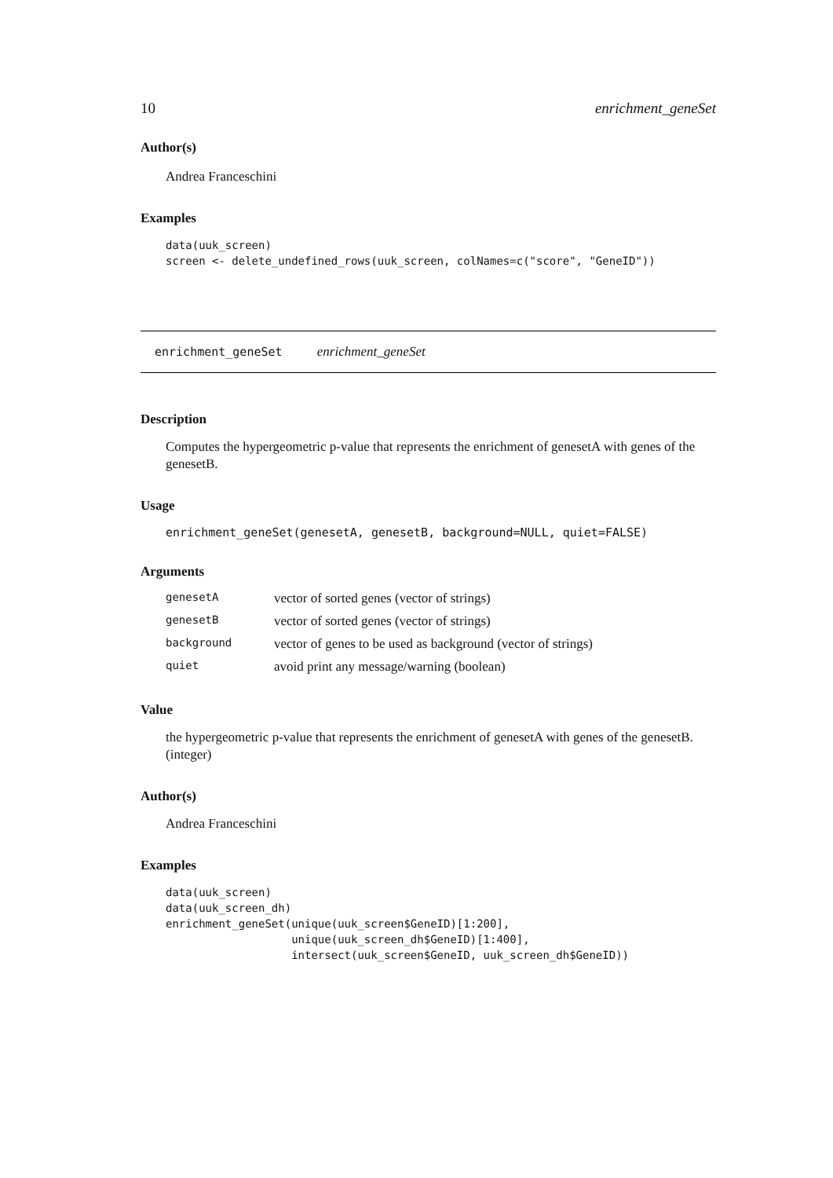10 enrichment_geneSet
Author(s)
Andrea Franceschini
Examples
data(uuk_screen)
screen <- delete_undefined_rows(uuk_screen, colNames=c("score", "GeneID"))
enrichment_geneSet enrichment_geneSet
Description
Computes the hypergeometric p-value that represents the enrichment of genesetA with genes of the genesetB.
Usage
enrichment_geneSet(genesetA, genesetB, background=NULL, quiet=FALSE)
Arguments
| genesetA | vector of sorted genes (vector of strings) |
| genesetB | vector of sorted genes (vector of strings) |
| background | vector of genes to be used as background (vector of strings) |
| quiet | avoid print any message/warning (boolean) |
Value
the hypergeometric p-value that represents the enrichment of genesetA with genes of the genesetB. (integer)
Author(s)
Andrea Franceschini
Examples
data(uuk_screen)
data(uuk_screen_dh)
enrichment_geneSet(unique(uuk_screen$GeneID)[1:200],
                   unique(uuk_screen_dh$GeneID)[1:400],
                   intersect(uuk_screen$GeneID, uuk_screen_dh$GeneID))